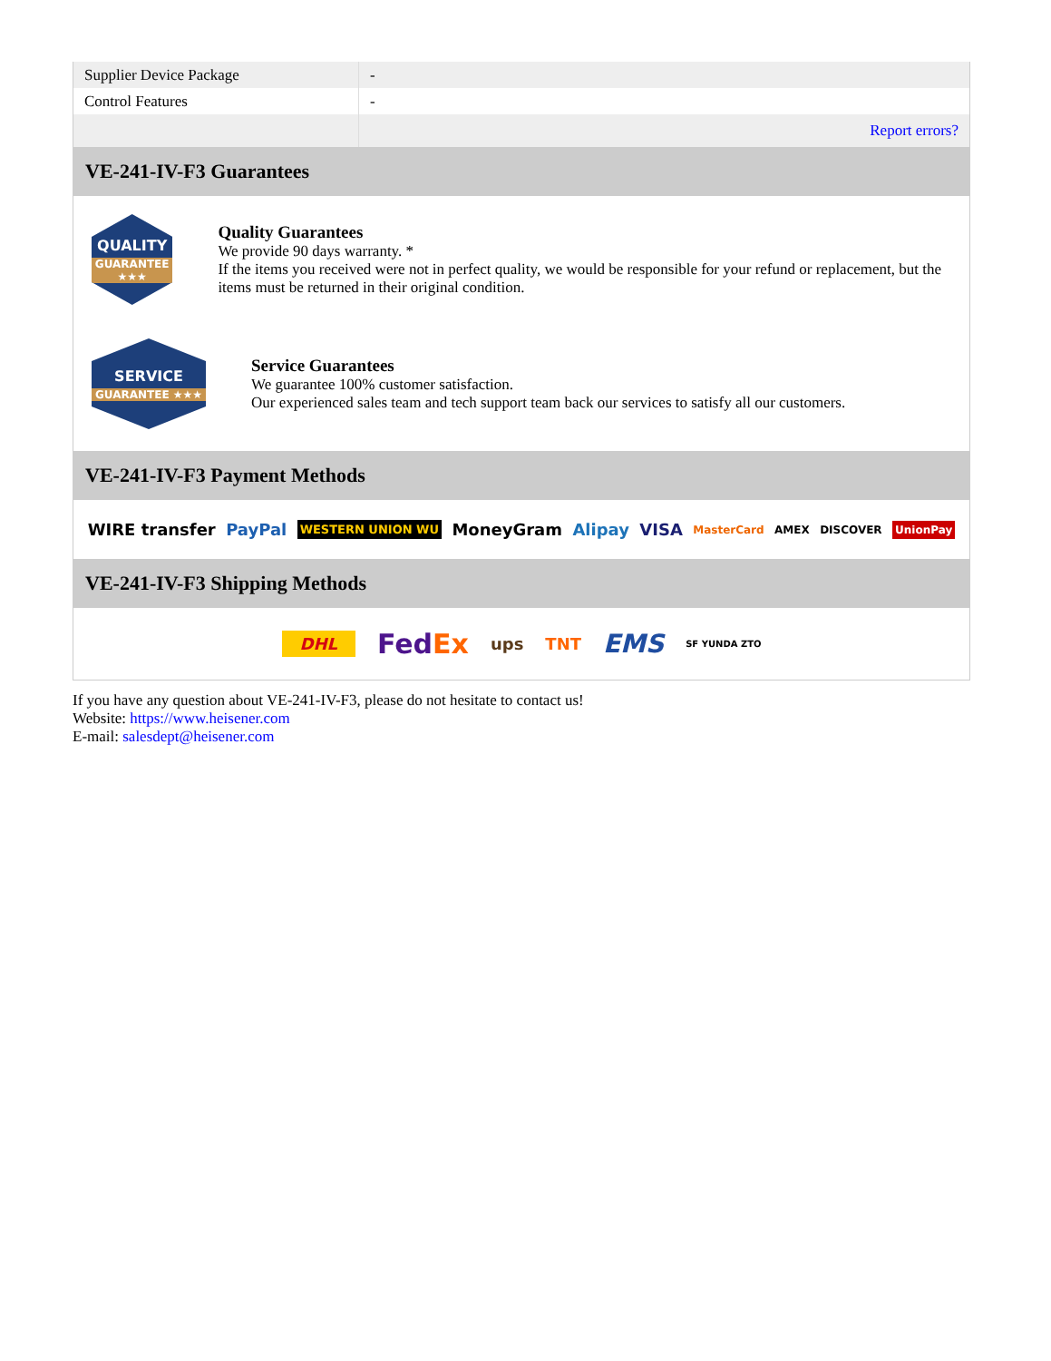| Supplier Device Package | - |
| Control Features | - |
| | Report errors? |
VE-241-IV-F3 Guarantees
QUALITY
GUARANTEE ★★★
Quality Guarantees
We provide 90 days warranty. *
If the items you received were not in perfect quality, we would be responsible for your refund or replacement, but the items must be returned in their original condition.
SERVICE
GUARANTEE ★★★
Service Guarantees
We guarantee 100% customer satisfaction.
Our experienced sales team and tech support team back our services to satisfy all our customers.
VE-241-IV-F3 Payment Methods
WIRE transfer PayPal WESTERN UNION WU MoneyGram Alipay VISA MasterCard AMEX DISCOVER UnionPay
VE-241-IV-F3 Shipping Methods
DHL FedEx ups TNT EMS SF YUNDA ZTO
If you have any question about VE-241-IV-F3, please do not hesitate to contact us!
Website: https://www.heisener.com
E-mail: salesdept@heisener.com